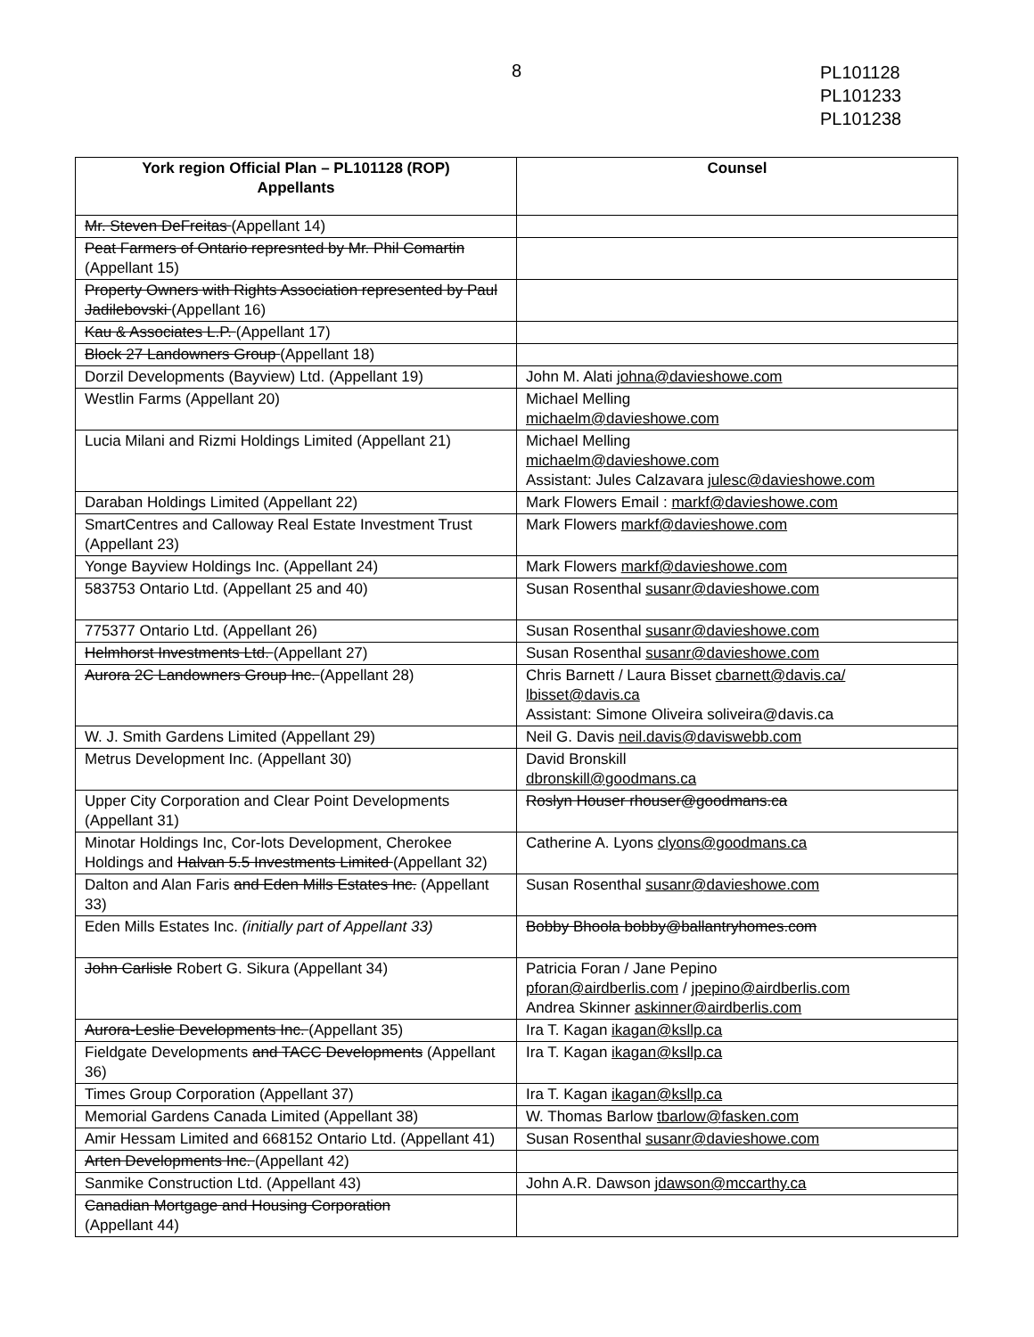8
PL101128
PL101233
PL101238
| York region Official Plan – PL101128 (ROP) Appellants | Counsel |
| --- | --- |
| Mr. Steven DeFreitas (Appellant 14) | |
| Peat Farmers of Ontario represnted by Mr. Phil Comartin (Appellant 15) | |
| Property Owners with Rights Association represented by Paul Jadilebovski (Appellant 16) | |
| Kau & Associates L.P. (Appellant 17) | |
| Block 27 Landowners Group (Appellant 18) | |
| Dorzil Developments (Bayview) Ltd. (Appellant 19) | John M. Alati johna@davieshowe.com |
| Westlin Farms (Appellant 20) | Michael Melling michaelm@davieshowe.com |
| Lucia Milani and Rizmi Holdings Limited (Appellant 21) | Michael Melling michaelm@davieshowe.com Assistant: Jules Calzavara julesc@davieshowe.com |
| Daraban Holdings Limited (Appellant 22) | Mark Flowers Email : markf@davieshowe.com |
| SmartCentres and Calloway Real Estate Investment Trust (Appellant 23) | Mark Flowers markf@davieshowe.com |
| Yonge Bayview Holdings Inc. (Appellant 24) | Mark Flowers markf@davieshowe.com |
| 583753 Ontario Ltd. (Appellant 25 and 40) | Susan Rosenthal susanr@davieshowe.com |
| 775377 Ontario Ltd. (Appellant 26) | Susan Rosenthal susanr@davieshowe.com |
| Helmhorst Investments Ltd. (Appellant 27) | Susan Rosenthal susanr@davieshowe.com |
| Aurora 2C Landowners Group Inc. (Appellant 28) | Chris Barnett / Laura Bisset cbarnett@davis.ca/ lbisset@davis.ca Assistant: Simone Oliveira soliveira@davis.ca |
| W. J. Smith Gardens Limited (Appellant 29) | Neil G. Davis neil.davis@daviswebb.com |
| Metrus Development Inc. (Appellant 30) | David Bronskill dbronskill@goodmans.ca |
| Upper City Corporation and Clear Point Developments (Appellant 31) | Roslyn Houser rhouser@goodmans.ca |
| Minotar Holdings Inc, Cor-lots Development, Cherokee Holdings and Halvan 5.5 Investments Limited (Appellant 32) | Catherine A. Lyons clyons@goodmans.ca |
| Dalton and Alan Faris and Eden Mills Estates Inc. (Appellant 33) | Susan Rosenthal susanr@davieshowe.com |
| Eden Mills Estates Inc. (initially part of Appellant 33) | Bobby Bhoola bobby@ballantryhomes.com |
| John Carlisle Robert G. Sikura (Appellant 34) | Patricia Foran / Jane Pepino pforan@airdberlis.com / jpepino@airdberlis.com Andrea Skinner askinner@airdberlis.com |
| Aurora-Leslie Developments Inc. (Appellant 35) | Ira T. Kagan ikagan@ksllp.ca |
| Fieldgate Developments and TACC Developments (Appellant 36) | Ira T. Kagan ikagan@ksllp.ca |
| Times Group Corporation (Appellant 37) | Ira T. Kagan ikagan@ksllp.ca |
| Memorial Gardens Canada Limited (Appellant 38) | W. Thomas Barlow tbarlow@fasken.com |
| Amir Hessam Limited and 668152 Ontario Ltd. (Appellant 41) | Susan Rosenthal susanr@davieshowe.com |
| Arten Developments Inc. (Appellant 42) | |
| Sanmike Construction Ltd. (Appellant 43) | John A.R. Dawson jdawson@mccarthy.ca |
| Canadian Mortgage and Housing Corporation (Appellant 44) | |